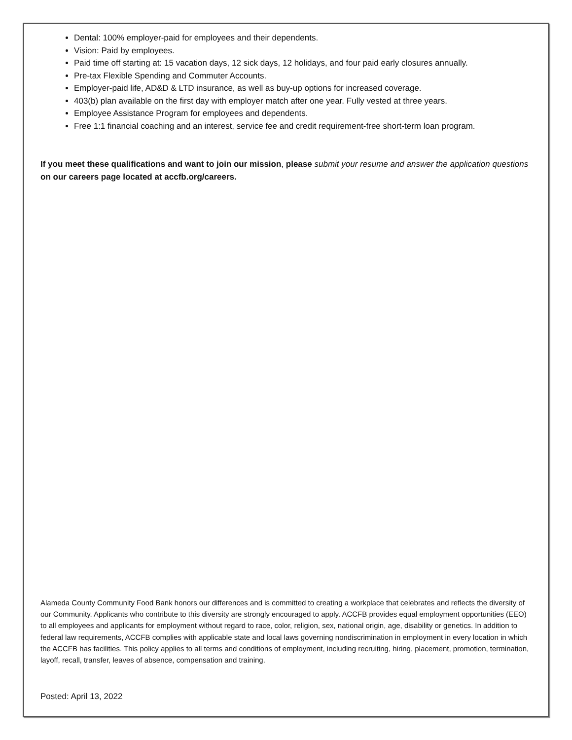Dental: 100% employer-paid for employees and their dependents.
Vision: Paid by employees.
Paid time off starting at: 15 vacation days, 12 sick days, 12 holidays, and four paid early closures annually.
Pre-tax Flexible Spending and Commuter Accounts.
Employer-paid life, AD&D & LTD insurance, as well as buy-up options for increased coverage.
403(b) plan available on the first day with employer match after one year. Fully vested at three years.
Employee Assistance Program for employees and dependents.
Free 1:1 financial coaching and an interest, service fee and credit requirement-free short-term loan program.
If you meet these qualifications and want to join our mission, please submit your resume and answer the application questions on our careers page located at accfb.org/careers.
Alameda County Community Food Bank honors our differences and is committed to creating a workplace that celebrates and reflects the diversity of our Community. Applicants who contribute to this diversity are strongly encouraged to apply. ACCFB provides equal employment opportunities (EEO) to all employees and applicants for employment without regard to race, color, religion, sex, national origin, age, disability or genetics. In addition to federal law requirements, ACCFB complies with applicable state and local laws governing nondiscrimination in employment in every location in which the ACCFB has facilities. This policy applies to all terms and conditions of employment, including recruiting, hiring, placement, promotion, termination, layoff, recall, transfer, leaves of absence, compensation and training.
Posted: April 13, 2022